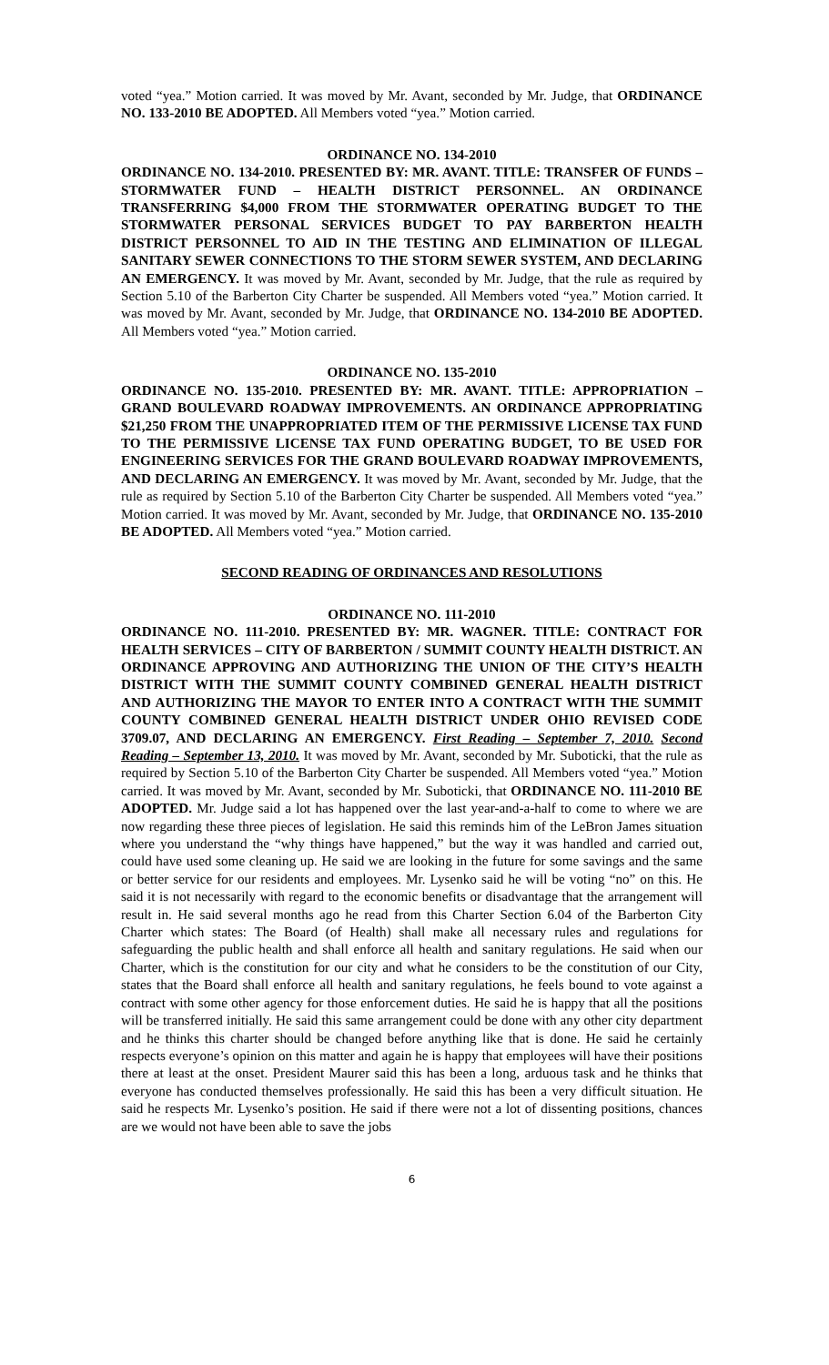voted “yea.” Motion carried. It was moved by Mr. Avant, seconded by Mr. Judge, that ORDINANCE NO. 133-2010 BE ADOPTED. All Members voted “yea.” Motion carried.
ORDINANCE NO. 134-2010
ORDINANCE NO. 134-2010. PRESENTED BY: MR. AVANT. TITLE: TRANSFER OF FUNDS – STORMWATER FUND – HEALTH DISTRICT PERSONNEL. AN ORDINANCE TRANSFERRING $4,000 FROM THE STORMWATER OPERATING BUDGET TO THE STORMWATER PERSONAL SERVICES BUDGET TO PAY BARBERTON HEALTH DISTRICT PERSONNEL TO AID IN THE TESTING AND ELIMINATION OF ILLEGAL SANITARY SEWER CONNECTIONS TO THE STORM SEWER SYSTEM, AND DECLARING AN EMERGENCY. It was moved by Mr. Avant, seconded by Mr. Judge, that the rule as required by Section 5.10 of the Barberton City Charter be suspended. All Members voted “yea.” Motion carried. It was moved by Mr. Avant, seconded by Mr. Judge, that ORDINANCE NO. 134-2010 BE ADOPTED. All Members voted “yea.” Motion carried.
ORDINANCE NO. 135-2010
ORDINANCE NO. 135-2010. PRESENTED BY: MR. AVANT. TITLE: APPROPRIATION – GRAND BOULEVARD ROADWAY IMPROVEMENTS. AN ORDINANCE APPROPRIATING $21,250 FROM THE UNAPPROPRIATED ITEM OF THE PERMISSIVE LICENSE TAX FUND TO THE PERMISSIVE LICENSE TAX FUND OPERATING BUDGET, TO BE USED FOR ENGINEERING SERVICES FOR THE GRAND BOULEVARD ROADWAY IMPROVEMENTS, AND DECLARING AN EMERGENCY. It was moved by Mr. Avant, seconded by Mr. Judge, that the rule as required by Section 5.10 of the Barberton City Charter be suspended. All Members voted “yea.” Motion carried. It was moved by Mr. Avant, seconded by Mr. Judge, that ORDINANCE NO. 135-2010 BE ADOPTED. All Members voted “yea.” Motion carried.
SECOND READING OF ORDINANCES AND RESOLUTIONS
ORDINANCE NO. 111-2010
ORDINANCE NO. 111-2010. PRESENTED BY: MR. WAGNER. TITLE: CONTRACT FOR HEALTH SERVICES – CITY OF BARBERTON / SUMMIT COUNTY HEALTH DISTRICT. AN ORDINANCE APPROVING AND AUTHORIZING THE UNION OF THE CITY’S HEALTH DISTRICT WITH THE SUMMIT COUNTY COMBINED GENERAL HEALTH DISTRICT AND AUTHORIZING THE MAYOR TO ENTER INTO A CONTRACT WITH THE SUMMIT COUNTY COMBINED GENERAL HEALTH DISTRICT UNDER OHIO REVISED CODE 3709.07, AND DECLARING AN EMERGENCY. First Reading – September 7, 2010. Second Reading – September 13, 2010. It was moved by Mr. Avant, seconded by Mr. Suboticki, that the rule as required by Section 5.10 of the Barberton City Charter be suspended. All Members voted “yea.” Motion carried. It was moved by Mr. Avant, seconded by Mr. Suboticki, that ORDINANCE NO. 111-2010 BE ADOPTED. Mr. Judge said a lot has happened over the last year-and-a-half to come to where we are now regarding these three pieces of legislation. He said this reminds him of the LeBron James situation where you understand the “why things have happened,” but the way it was handled and carried out, could have used some cleaning up. He said we are looking in the future for some savings and the same or better service for our residents and employees. Mr. Lysenko said he will be voting “no” on this. He said it is not necessarily with regard to the economic benefits or disadvantage that the arrangement will result in. He said several months ago he read from this Charter Section 6.04 of the Barberton City Charter which states: The Board (of Health) shall make all necessary rules and regulations for safeguarding the public health and shall enforce all health and sanitary regulations. He said when our Charter, which is the constitution for our city and what he considers to be the constitution of our City, states that the Board shall enforce all health and sanitary regulations, he feels bound to vote against a contract with some other agency for those enforcement duties. He said he is happy that all the positions will be transferred initially. He said this same arrangement could be done with any other city department and he thinks this charter should be changed before anything like that is done. He said he certainly respects everyone’s opinion on this matter and again he is happy that employees will have their positions there at least at the onset. President Maurer said this has been a long, arduous task and he thinks that everyone has conducted themselves professionally. He said this has been a very difficult situation. He said he respects Mr. Lysenko’s position. He said if there were not a lot of dissenting positions, chances are we would not have been able to save the jobs
6